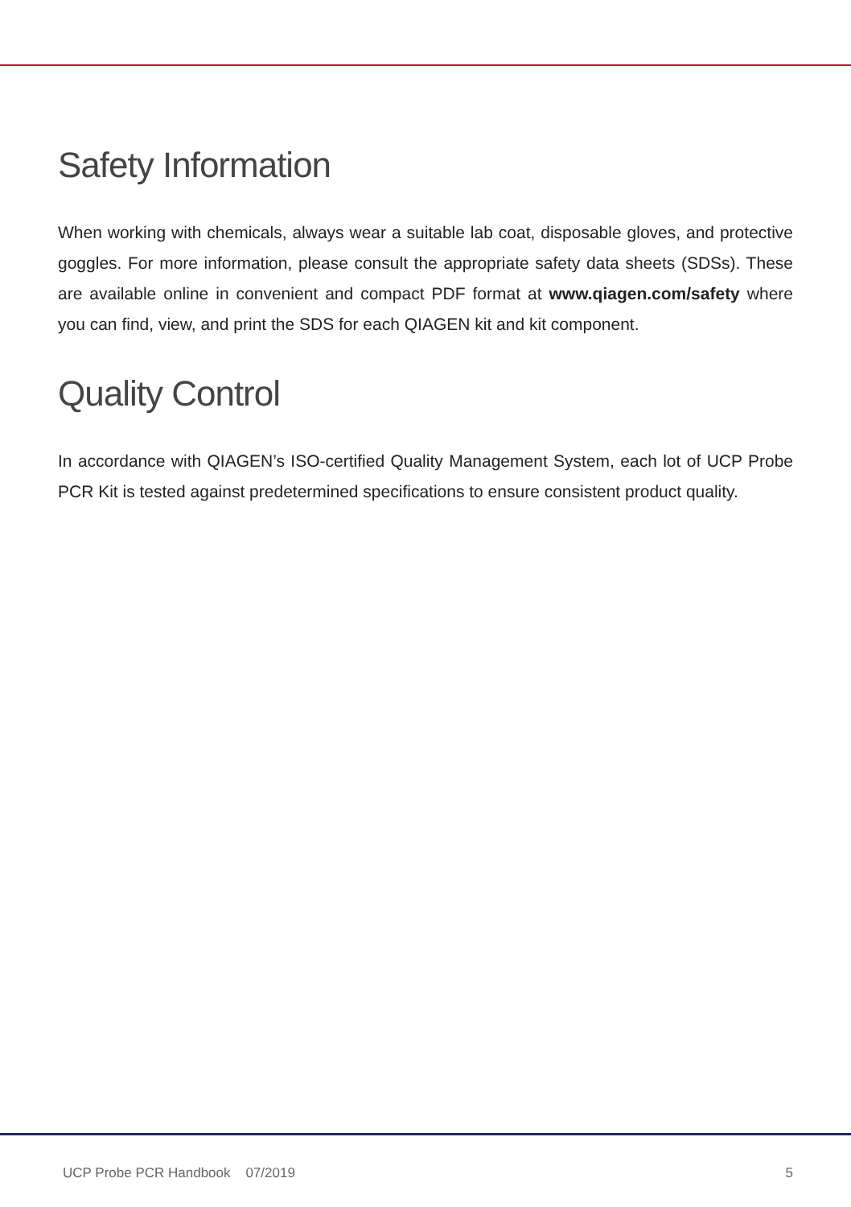Safety Information
When working with chemicals, always wear a suitable lab coat, disposable gloves, and protective goggles. For more information, please consult the appropriate safety data sheets (SDSs). These are available online in convenient and compact PDF format at www.qiagen.com/safety where you can find, view, and print the SDS for each QIAGEN kit and kit component.
Quality Control
In accordance with QIAGEN’s ISO-certified Quality Management System, each lot of UCP Probe PCR Kit is tested against predetermined specifications to ensure consistent product quality.
UCP Probe PCR Handbook 07/2019 5